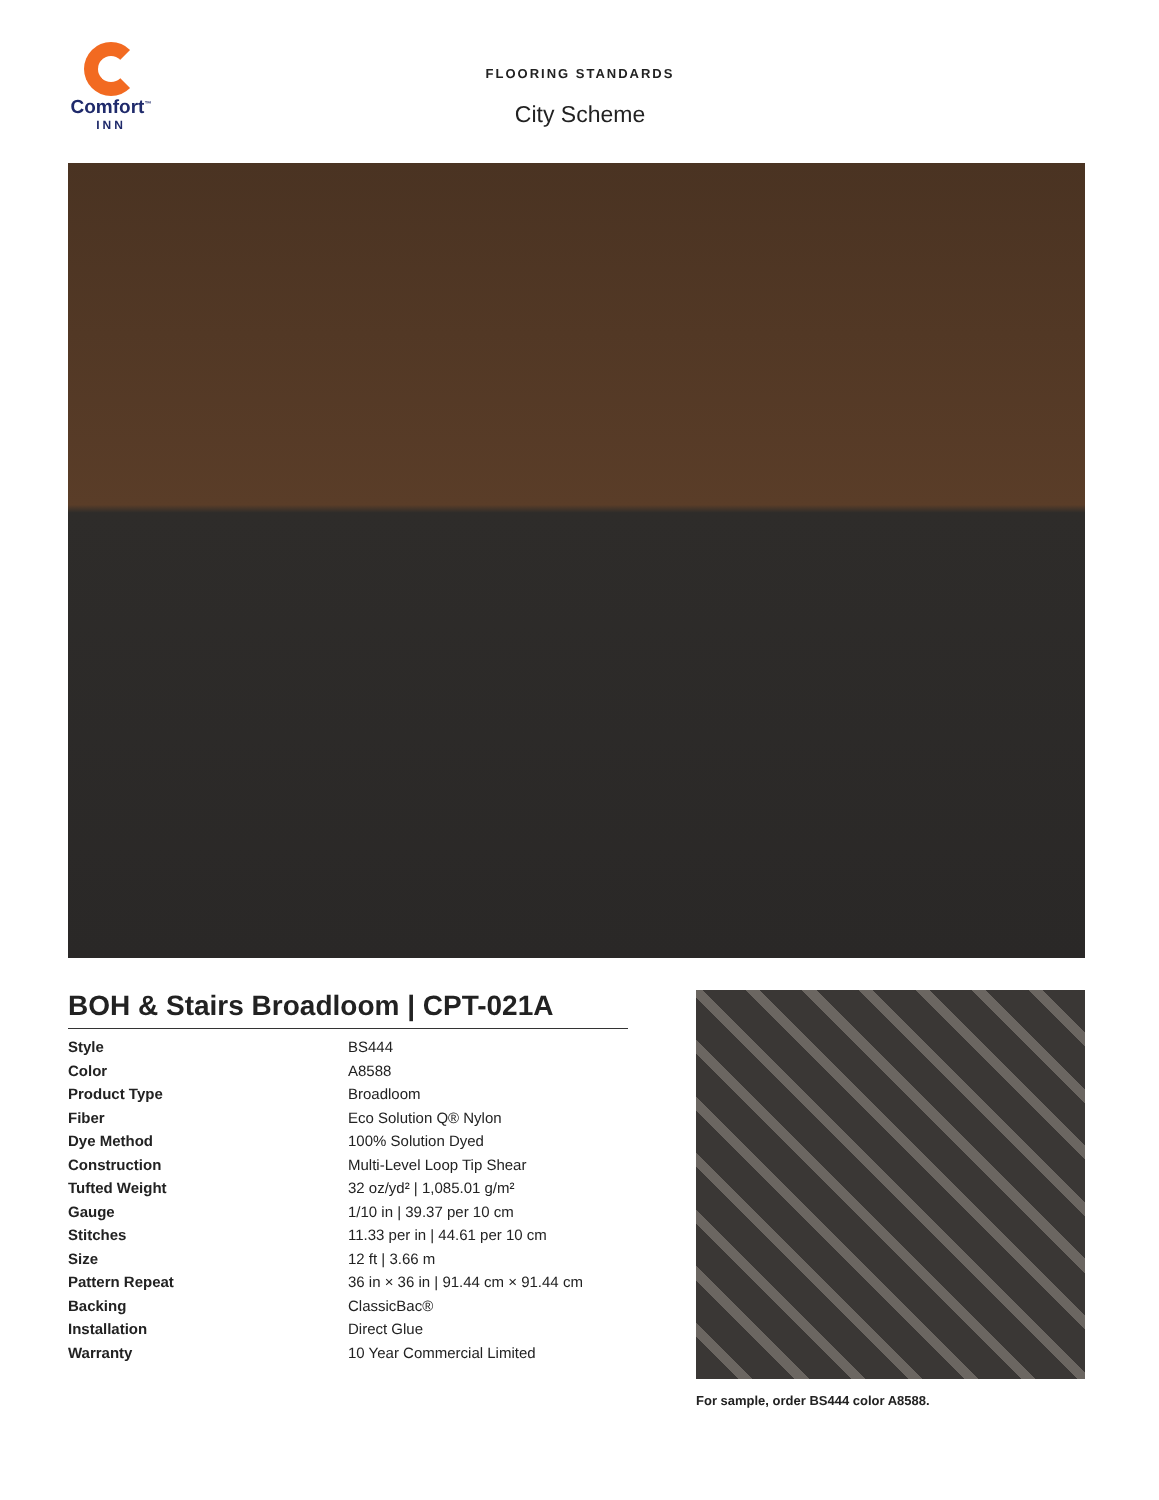Comfort<sup>™</sup>
INN
FLOORING STANDARDS
City Scheme
BOH & Stairs Broadloom | CPT-021A
| Style | BS444 |
| Color | A8588 |
| Product Type | Broadloom |
| Fiber | Eco Solution Q® Nylon |
| Dye Method | 100% Solution Dyed |
| Construction | Multi-Level Loop Tip Shear |
| Tufted Weight | 32 oz/yd² / 1,085.01 g/m² |
| Gauge | 1/10 in / 39.37 per 10 cm |
| Stitches | 11.33 per in / 44.61 per 10 cm |
| Size | 12 ft / 3.66 m |
| Pattern Repeat | 36 in × 36 in / 91.44 cm × 91.44 cm |
| Backing | ClassicBac® |
| Installation | Direct Glue |
| Warranty | 10 Year Commercial Limited |
For sample, order BS444 color A8588.